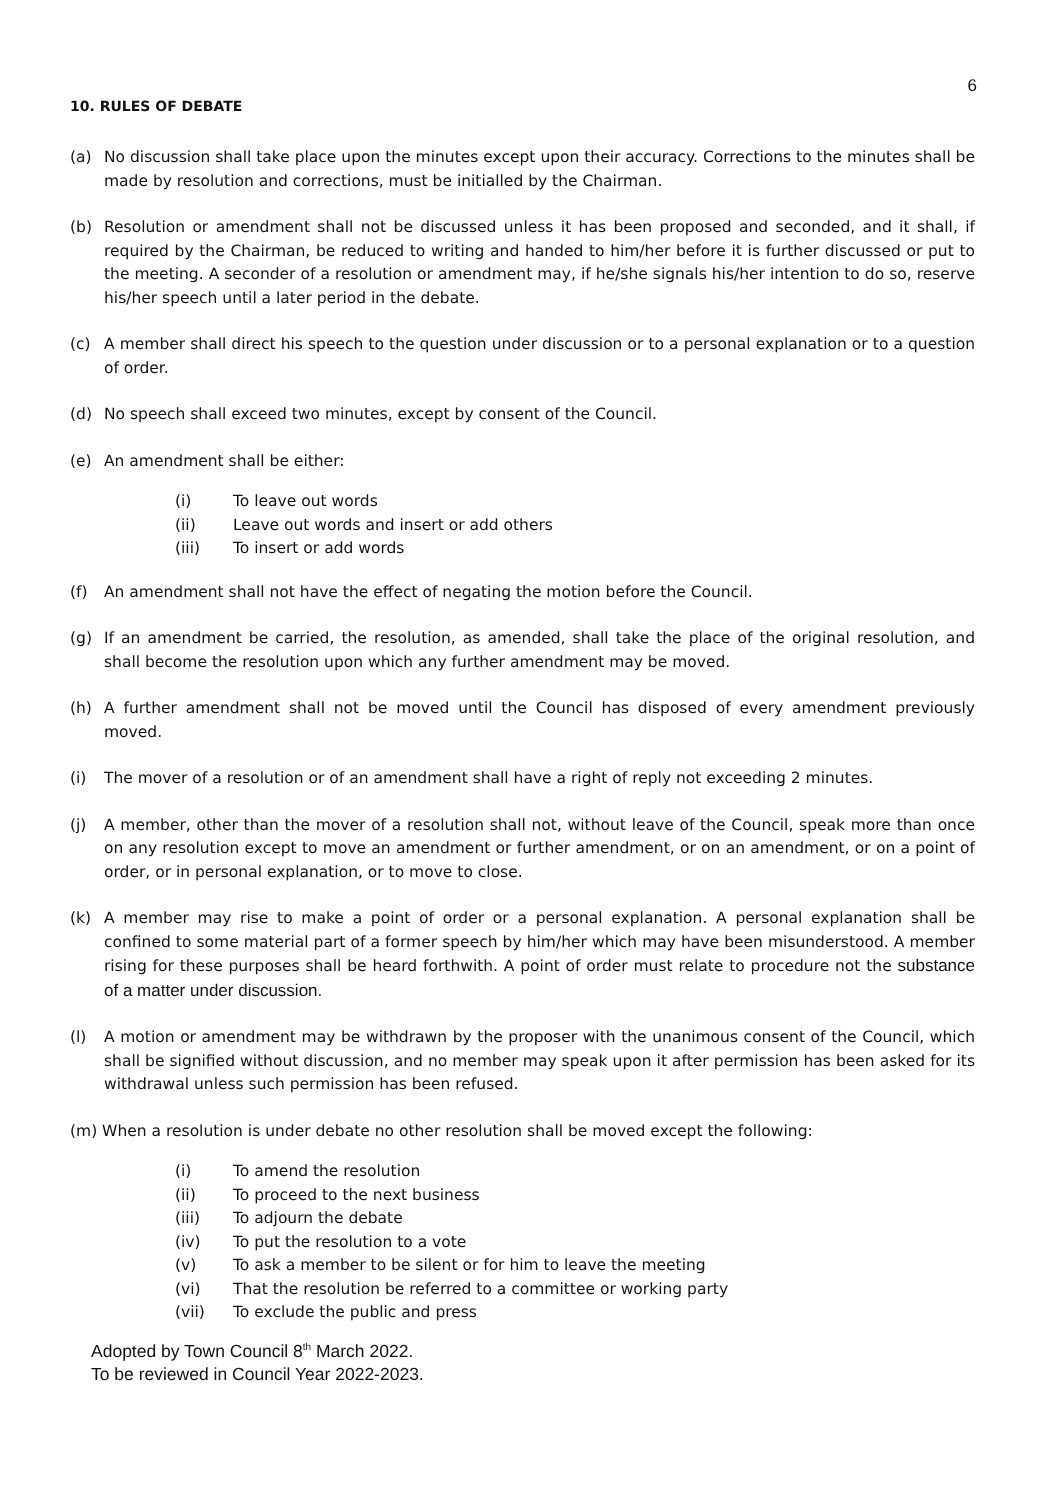6
10. RULES OF DEBATE
(a) No discussion shall take place upon the minutes except upon their accuracy. Corrections to the minutes shall be made by resolution and corrections, must be initialled by the Chairman.
(b) Resolution or amendment shall not be discussed unless it has been proposed and seconded, and it shall, if required by the Chairman, be reduced to writing and handed to him/her before it is further discussed or put to the meeting. A seconder of a resolution or amendment may, if he/she signals his/her intention to do so, reserve his/her speech until a later period in the debate.
(c) A member shall direct his speech to the question under discussion or to a personal explanation or to a question of order.
(d) No speech shall exceed two minutes, except by consent of the Council.
(e) An amendment shall be either:
(i) To leave out words
(ii) Leave out words and insert or add others
(iii) To insert or add words
(f) An amendment shall not have the effect of negating the motion before the Council.
(g) If an amendment be carried, the resolution, as amended, shall take the place of the original resolution, and shall become the resolution upon which any further amendment may be moved.
(h) A further amendment shall not be moved until the Council has disposed of every amendment previously moved.
(i) The mover of a resolution or of an amendment shall have a right of reply not exceeding 2 minutes.
(j) A member, other than the mover of a resolution shall not, without leave of the Council, speak more than once on any resolution except to move an amendment or further amendment, or on an amendment, or on a point of order, or in personal explanation, or to move to close.
(k) A member may rise to make a point of order or a personal explanation. A personal explanation shall be confined to some material part of a former speech by him/her which may have been misunderstood. A member rising for these purposes shall be heard forthwith. A point of order must relate to procedure not the substance of a matter under discussion.
(l) A motion or amendment may be withdrawn by the proposer with the unanimous consent of the Council, which shall be signified without discussion, and no member may speak upon it after permission has been asked for its withdrawal unless such permission has been refused.
(m) When a resolution is under debate no other resolution shall be moved except the following:
(i) To amend the resolution
(ii) To proceed to the next business
(iii) To adjourn the debate
(iv) To put the resolution to a vote
(v) To ask a member to be silent or for him to leave the meeting
(vi) That the resolution be referred to a committee or working party
(vii) To exclude the public and press
Adopted by Town Council 8<sup>th</sup> March 2022.
To be reviewed in Council Year 2022-2023.